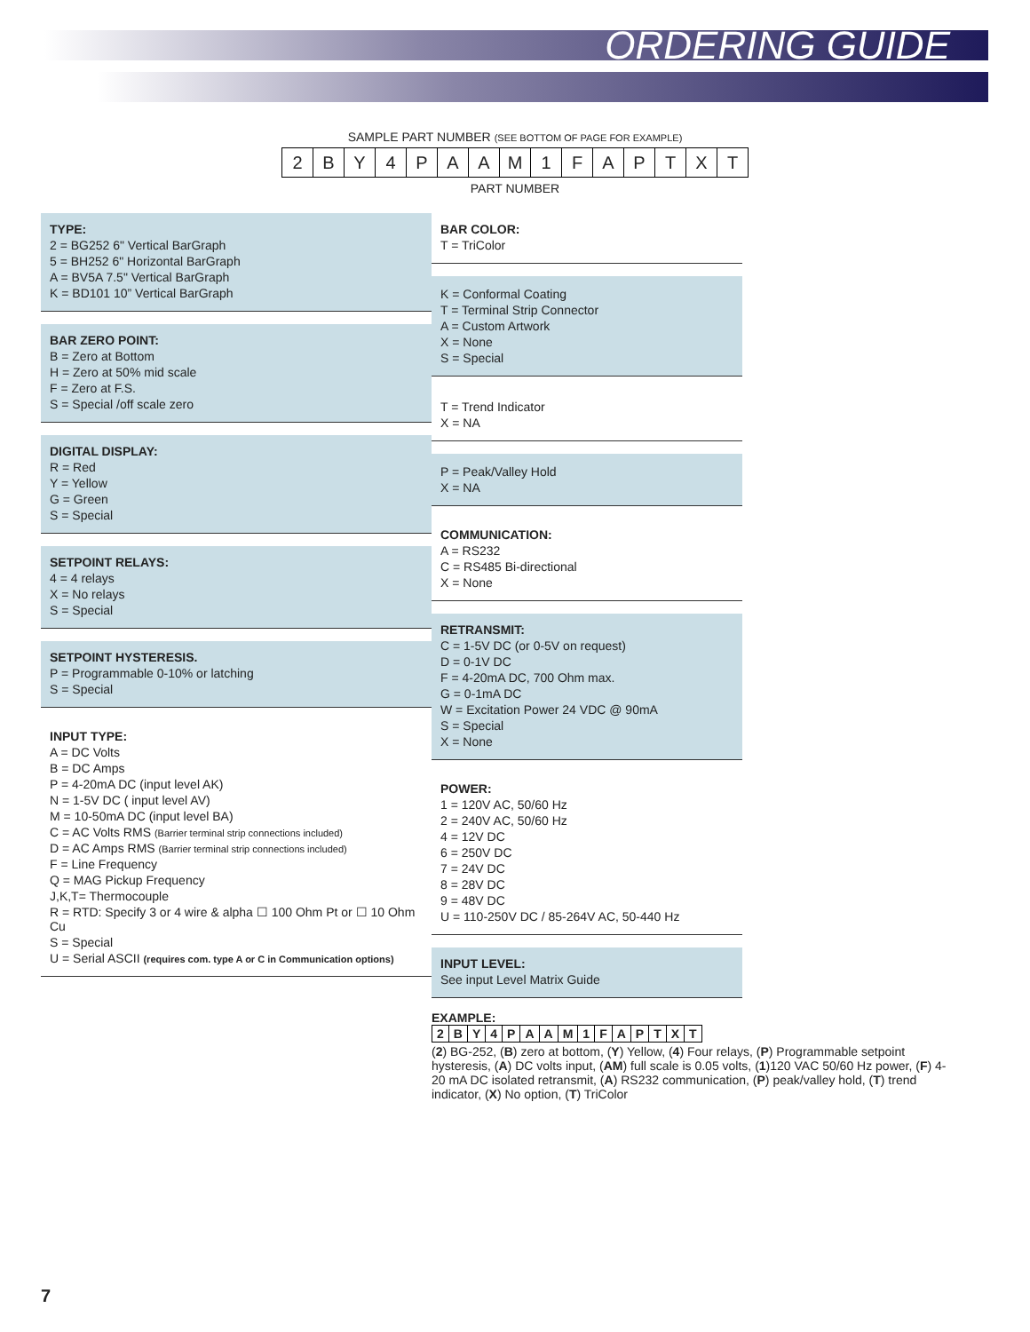ORDERING GUIDE
SAMPLE PART NUMBER (SEE BOTTOM OF PAGE FOR EXAMPLE)
| 2 | B | Y | 4 | P | A | A | M | 1 | F | A | P | T | X | T |
PART NUMBER
TYPE:
2 = BG252 6" Vertical BarGraph
5 = BH252 6" Horizontal BarGraph
A = BV5A 7.5" Vertical BarGraph
K = BD101 10” Vertical BarGraph
BAR ZERO POINT:
B = Zero at Bottom
H = Zero at 50% mid scale
F = Zero at F.S.
S = Special /off scale zero
DIGITAL DISPLAY:
R = Red
Y = Yellow
G = Green
S = Special
SETPOINT RELAYS:
4 = 4 relays
X = No relays
S = Special
SETPOINT HYSTERESIS.
P = Programmable 0-10% or latching
S = Special
INPUT TYPE:
A = DC Volts
B = DC Amps
P = 4-20mA DC (input level AK)
N = 1-5V DC ( input level AV)
M = 10-50mA DC (input level BA)
C = AC Volts RMS (Barrier terminal strip connections included)
D = AC Amps RMS (Barrier terminal strip connections included)
F = Line Frequency
Q = MAG Pickup Frequency
J,K,T= Thermocouple
R = RTD: Specify 3 or 4 wire & alpha ☐ 100 Ohm Pt or ☐ 10 Ohm Cu
S = Special
U = Serial ASCII (requires com. type A or C in Communication options)
BAR COLOR:
T = TriColor
K = Conformal Coating
T = Terminal Strip Connector
A = Custom Artwork
X = None
S = Special
T = Trend Indicator
X = NA
P = Peak/Valley Hold
X = NA
COMMUNICATION:
A = RS232
C = RS485 Bi-directional
X = None
RETRANSMIT:
C = 1-5V DC (or 0-5V on request)
D = 0-1V DC
F = 4-20mA DC, 700 Ohm max.
G = 0-1mA DC
W = Excitation Power 24 VDC @ 90mA
S = Special
X = None
POWER:
1 = 120V AC, 50/60 Hz
2 = 240V AC, 50/60 Hz
4 = 12V DC
6 = 250V DC
7 = 24V DC
8 = 28V DC
9 = 48V DC
U = 110-250V DC / 85-264V AC, 50-440 Hz
INPUT LEVEL:
See input Level Matrix Guide
EXAMPLE:
| 2 | B | Y | 4 | P | A | A | M | 1 | F | A | P | T | X | T |
(2) BG-252, (B) zero at bottom, (Y) Yellow, (4) Four relays, (P) Programmable setpoint hysteresis, (A) DC volts input, (AM) full scale is 0.05 volts, (1)120 VAC 50/60 Hz power, (F) 4-20 mA DC isolated retransmit, (A) RS232 communication, (P) peak/valley hold, (T) trend indicator, (X) No option, (T) TriColor
7